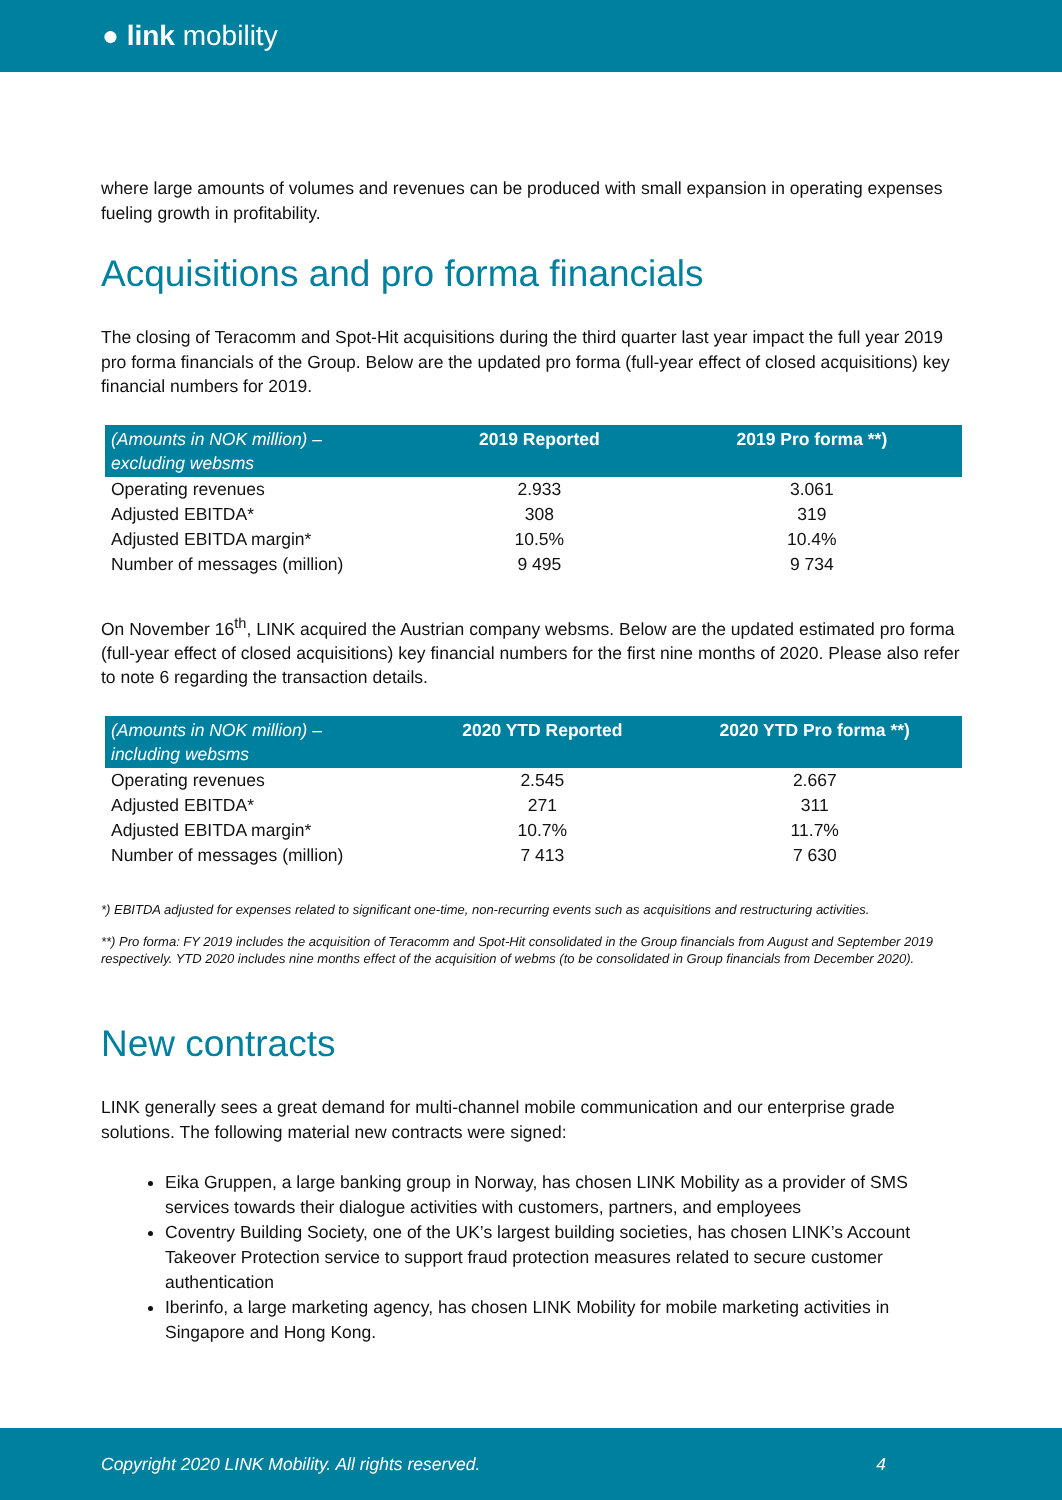● link mobility
where large amounts of volumes and revenues can be produced with small expansion in operating expenses fueling growth in profitability.
Acquisitions and pro forma financials
The closing of Teracomm and Spot-Hit acquisitions during the third quarter last year impact the full year 2019 pro forma financials of the Group. Below are the updated pro forma (full-year effect of closed acquisitions) key financial numbers for 2019.
| (Amounts in NOK million) – excluding websms | 2019 Reported | 2019 Pro forma **) |
| --- | --- | --- |
| Operating revenues | 2.933 | 3.061 |
| Adjusted EBITDA* | 308 | 319 |
| Adjusted EBITDA margin* | 10.5% | 10.4% |
| Number of messages (million) | 9 495 | 9 734 |
On November 16<sup>th</sup>, LINK acquired the Austrian company websms. Below are the updated estimated pro forma (full-year effect of closed acquisitions) key financial numbers for the first nine months of 2020. Please also refer to note 6 regarding the transaction details.
| (Amounts in NOK million) – including websms | 2020 YTD Reported | 2020 YTD Pro forma **) |
| --- | --- | --- |
| Operating revenues | 2.545 | 2.667 |
| Adjusted EBITDA* | 271 | 311 |
| Adjusted EBITDA margin* | 10.7% | 11.7% |
| Number of messages (million) | 7 413 | 7 630 |
*) EBITDA adjusted for expenses related to significant one-time, non-recurring events such as acquisitions and restructuring activities.
**) Pro forma: FY 2019 includes the acquisition of Teracomm and Spot-Hit consolidated in the Group financials from August and September 2019 respectively. YTD 2020 includes nine months effect of the acquisition of webms (to be consolidated in Group financials from December 2020).
New contracts
LINK generally sees a great demand for multi-channel mobile communication and our enterprise grade solutions. The following material new contracts were signed:
Eika Gruppen, a large banking group in Norway, has chosen LINK Mobility as a provider of SMS services towards their dialogue activities with customers, partners, and employees
Coventry Building Society, one of the UK’s largest building societies, has chosen LINK’s Account Takeover Protection service to support fraud protection measures related to secure customer authentication
Iberinfo, a large marketing agency, has chosen LINK Mobility for mobile marketing activities in Singapore and Hong Kong.
Copyright 2020 LINK Mobility. All rights reserved. 4